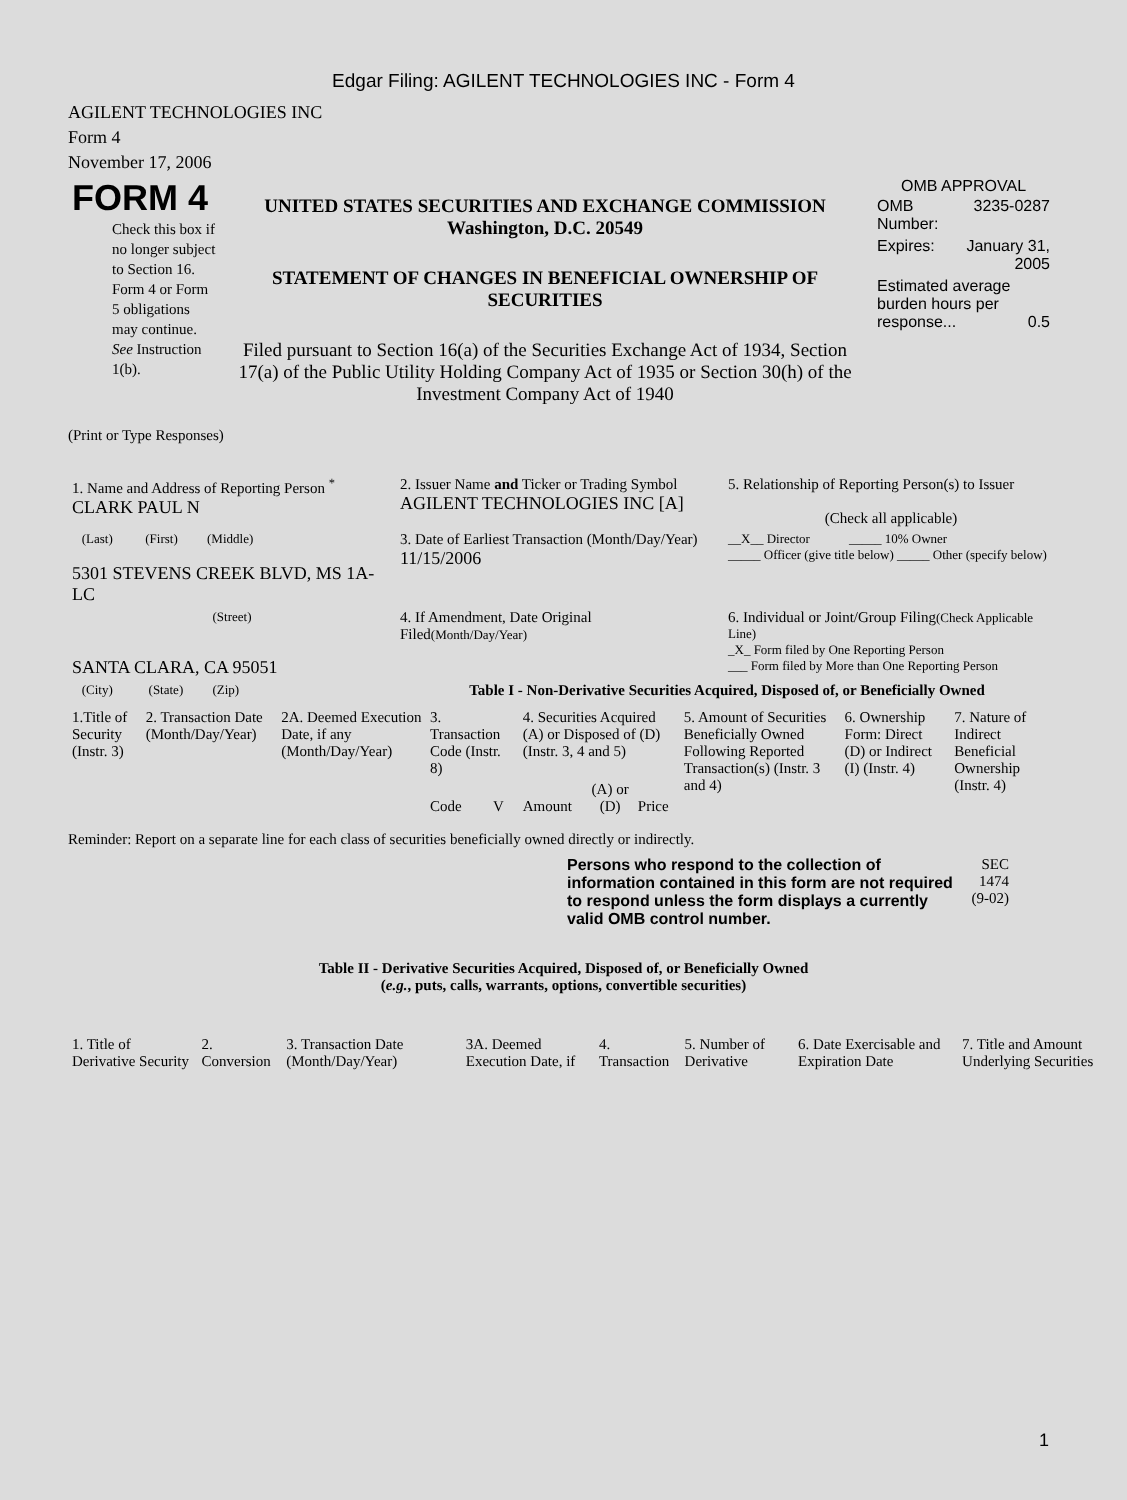Edgar Filing: AGILENT TECHNOLOGIES INC - Form 4
AGILENT TECHNOLOGIES INC
Form 4
November 17, 2006
| FORM 4 Check this box if no longer subject to Section 16. Form 4 or Form 5 obligations may continue. See Instruction 1(b). | UNITED STATES SECURITIES AND EXCHANGE COMMISSION Washington, D.C. 20549 STATEMENT OF CHANGES IN BENEFICIAL OWNERSHIP OF SECURITIES Filed pursuant to Section 16(a) of the Securities Exchange Act of 1934, Section 17(a) of the Public Utility Holding Company Act of 1935 or Section 30(h) of the Investment Company Act of 1940 | OMB APPROVAL / OMB Number: / 3235-0287 / / Expires: / January 31, 2005 / / Estimated average burden hours per response... 0.5 / / |
(Print or Type Responses)
| 1. Name and Address of Reporting Person <sup>*</sup> CLARK PAUL N | 2. Issuer Name and Ticker or Trading Symbol AGILENT TECHNOLOGIES INC [A] | 5. Relationship of Reporting Person(s) to Issuer (Check all applicable) |
| (Last) (First) (Middle) 5301 STEVENS CREEK BLVD, MS 1A-LC | 3. Date of Earliest Transaction (Month/Day/Year) 11/15/2006 | __X__ Director _____ 10% Owner _____ Officer (give title below) _____ Other (specify below) |
| (Street) SANTA CLARA, CA 95051 | 4. If Amendment, Date Original Filed (Month/Day/Year) | 6. Individual or Joint/Group Filing (Check Applicable Line) _X_ Form filed by One Reporting Person ___ Form filed by More than One Reporting Person |
| (City) (State) (Zip) | Table I - Non-Derivative Securities Acquired, Disposed of, or Beneficially Owned | |
| 1.Title of Security (Instr. 3) | 2. Transaction Date (Month/Day/Year) | 2A. Deemed Execution Date, if any (Month/Day/Year) | 3. Transaction Code (Instr. 8) | | 4. Securities Acquired (A) or Disposed of (D) (Instr. 3, 4 and 5) | | | 5. Amount of Securities Beneficially Owned Following Reported Transaction(s) (Instr. 3 and 4) | 6. Ownership Form: Direct (D) or Indirect (I) (Instr. 4) | 7. Nature of Indirect Beneficial Ownership (Instr. 4) |
| --- | --- | --- | --- | --- | --- | --- | --- | --- | --- | --- |
| | | | Code | V | Amount | (A) or (D) | Price | | | |
Reminder: Report on a separate line for each class of securities beneficially owned directly or indirectly.
| Persons who respond to the collection of information contained in this form are not required to respond unless the form displays a currently valid OMB control number. | SEC 1474 (9-02) |
Table II - Derivative Securities Acquired, Disposed of, or Beneficially Owned
(e.g., puts, calls, warrants, options, convertible securities)
| 1. Title of Derivative Security | 2. Conversion | 3. Transaction Date (Month/Day/Year) | 3A. Deemed Execution Date, if | 4. Transaction | 5. Number of Derivative | 6. Date Exercisable and Expiration Date | 7. Title and Amount Underlying Securities |
1